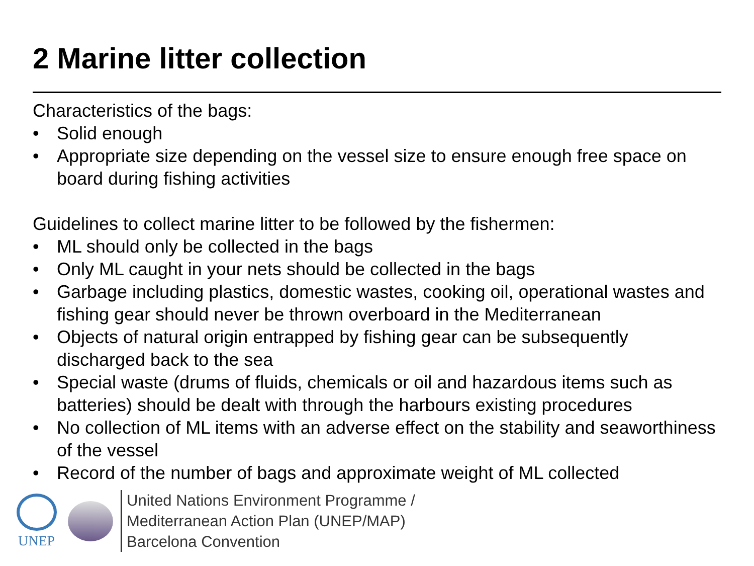2 Marine litter collection
Characteristics of the bags:
• Solid enough
• Appropriate size depending on the vessel size to ensure enough free space on board during fishing activities
Guidelines to collect marine litter to be followed by the fishermen:
• ML should only be collected in the bags
• Only ML caught in your nets should be collected in the bags
• Garbage including plastics, domestic wastes, cooking oil, operational wastes and fishing gear should never be thrown overboard in the Mediterranean
• Objects of natural origin entrapped by fishing gear can be subsequently discharged back to the sea
• Special waste (drums of fluids, chemicals or oil and hazardous items such as batteries) should be dealt with through the harbours existing procedures
• No collection of ML items with an adverse effect on the stability and seaworthiness of the vessel
• Record of the number of bags and approximate weight of ML collected
UNEP
United Nations Environment Programme /
Mediterranean Action Plan (UNEP/MAP)
Barcelona Convention